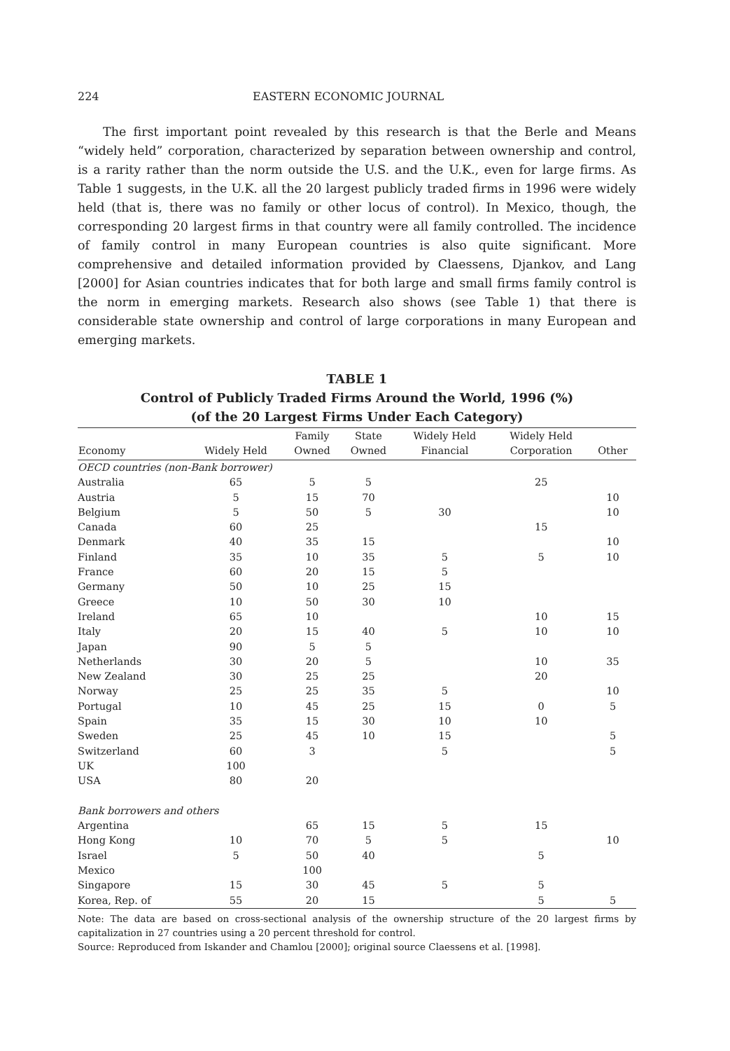224 EASTERN ECONOMIC JOURNAL
The first important point revealed by this research is that the Berle and Means “widely held” corporation, characterized by separation between ownership and control, is a rarity rather than the norm outside the U.S. and the U.K., even for large firms. As Table 1 suggests, in the U.K. all the 20 largest publicly traded firms in 1996 were widely held (that is, there was no family or other locus of control). In Mexico, though, the corresponding 20 largest firms in that country were all family controlled. The incidence of family control in many European countries is also quite significant. More comprehensive and detailed information provided by Claessens, Djankov, and Lang [2000] for Asian countries indicates that for both large and small firms family control is the norm in emerging markets. Research also shows (see Table 1) that there is considerable state ownership and control of large corporations in many European and emerging markets.
TABLE 1
Control of Publicly Traded Firms Around the World, 1996 (%)
(of the 20 Largest Firms Under Each Category)
| Economy | Widely Held | Family Owned | State Owned | Widely Held Financial | Widely Held Corporation | Other |
| --- | --- | --- | --- | --- | --- | --- |
| OECD countries (non-Bank borrower) | | | | | | |
| Australia | 65 | 5 | 5 | | 25 | |
| Austria | 5 | 15 | 70 | | | 10 |
| Belgium | 5 | 50 | 5 | 30 | | 10 |
| Canada | 60 | 25 | | | 15 | |
| Denmark | 40 | 35 | 15 | | | 10 |
| Finland | 35 | 10 | 35 | 5 | 5 | 10 |
| France | 60 | 20 | 15 | 5 | | |
| Germany | 50 | 10 | 25 | 15 | | |
| Greece | 10 | 50 | 30 | 10 | | |
| Ireland | 65 | 10 | | | 10 | 15 |
| Italy | 20 | 15 | 40 | 5 | 10 | 10 |
| Japan | 90 | 5 | 5 | | | |
| Netherlands | 30 | 20 | 5 | | 10 | 35 |
| New Zealand | 30 | 25 | 25 | | 20 | |
| Norway | 25 | 25 | 35 | 5 | | 10 |
| Portugal | 10 | 45 | 25 | 15 | 0 | 5 |
| Spain | 35 | 15 | 30 | 10 | 10 | |
| Sweden | 25 | 45 | 10 | 15 | | 5 |
| Switzerland | 60 | 3 | | 5 | | 5 |
| UK | 100 | | | | | |
| USA | 80 | 20 | | | | |
| Bank borrowers and others | | | | | | |
| Argentina | | 65 | 15 | 5 | 15 | |
| Hong Kong | 10 | 70 | 5 | 5 | | 10 |
| Israel | 5 | 50 | 40 | | 5 | |
| Mexico | | 100 | | | | |
| Singapore | 15 | 30 | 45 | 5 | 5 | |
| Korea, Rep. of | 55 | 20 | 15 | | 5 | 5 |
Note: The data are based on cross-sectional analysis of the ownership structure of the 20 largest firms by capitalization in 27 countries using a 20 percent threshold for control.
Source: Reproduced from Iskander and Chamlou [2000]; original source Claessens et al. [1998].